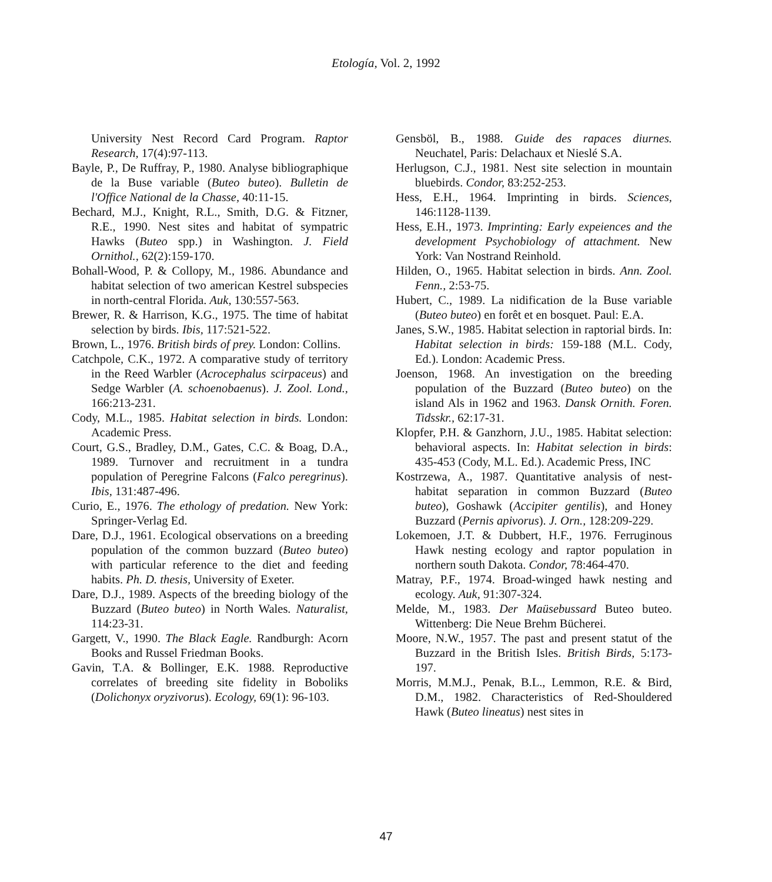Etología, Vol. 2, 1992
University Nest Record Card Program. Raptor Research, 17(4):97-113.
Bayle, P., De Ruffray, P., 1980. Analyse bibliographique de la Buse variable (Buteo buteo). Bulletin de l'Office National de la Chasse, 40:11-15.
Bechard, M.J., Knight, R.L., Smith, D.G. & Fitzner, R.E., 1990. Nest sites and habitat of sympatric Hawks (Buteo spp.) in Washington. J. Field Ornithol., 62(2):159-170.
Bohall-Wood, P. & Collopy, M., 1986. Abundance and habitat selection of two american Kestrel subspecies in north-central Florida. Auk, 130:557-563.
Brewer, R. & Harrison, K.G., 1975. The time of habitat selection by birds. Ibis, 117:521-522.
Brown, L., 1976. British birds of prey. London: Collins.
Catchpole, C.K., 1972. A comparative study of territory in the Reed Warbler (Acrocephalus scirpaceus) and Sedge Warbler (A. schoenobaenus). J. Zool. Lond., 166:213-231.
Cody, M.L., 1985. Habitat selection in birds. London: Academic Press.
Court, G.S., Bradley, D.M., Gates, C.C. & Boag, D.A., 1989. Turnover and recruitment in a tundra population of Peregrine Falcons (Falco peregrinus). Ibis, 131:487-496.
Curio, E., 1976. The ethology of predation. New York: Springer-Verlag Ed.
Dare, D.J., 1961. Ecological observations on a breeding population of the common buzzard (Buteo buteo) with particular reference to the diet and feeding habits. Ph. D. thesis, University of Exeter.
Dare, D.J., 1989. Aspects of the breeding biology of the Buzzard (Buteo buteo) in North Wales. Naturalist, 114:23-31.
Gargett, V., 1990. The Black Eagle. Randburgh: Acorn Books and Russel Friedman Books.
Gavin, T.A. & Bollinger, E.K. 1988. Reproductive correlates of breeding site fidelity in Boboliks (Dolichonyx oryzivorus). Ecology, 69(1): 96-103.
Gensböl, B., 1988. Guide des rapaces diurnes. Neuchatel, Paris: Delachaux et Nieslé S.A.
Herlugson, C.J., 1981. Nest site selection in mountain bluebirds. Condor, 83:252-253.
Hess, E.H., 1964. Imprinting in birds. Sciences, 146:1128-1139.
Hess, E.H., 1973. Imprinting: Early expeiences and the development Psychobiology of attachment. New York: Van Nostrand Reinhold.
Hilden, O., 1965. Habitat selection in birds. Ann. Zool. Fenn., 2:53-75.
Hubert, C., 1989. La nidification de la Buse variable (Buteo buteo) en forêt et en bosquet. Paul: E.A.
Janes, S.W., 1985. Habitat selection in raptorial birds. In: Habitat selection in birds: 159-188 (M.L. Cody, Ed.). London: Academic Press.
Joenson, 1968. An investigation on the breeding population of the Buzzard (Buteo buteo) on the island Als in 1962 and 1963. Dansk Ornith. Foren. Tidsskr., 62:17-31.
Klopfer, P.H. & Ganzhorn, J.U., 1985. Habitat selection: behavioral aspects. In: Habitat selection in birds: 435-453 (Cody, M.L. Ed.). Academic Press, INC
Kostrzewa, A., 1987. Quantitative analysis of nest-habitat separation in common Buzzard (Buteo buteo), Goshawk (Accipiter gentilis), and Honey Buzzard (Pernis apivorus). J. Orn., 128:209-229.
Lokemoen, J.T. & Dubbert, H.F., 1976. Ferruginous Hawk nesting ecology and raptor population in northern south Dakota. Condor, 78:464-470.
Matray, P.F., 1974. Broad-winged hawk nesting and ecology. Auk, 91:307-324.
Melde, M., 1983. Der Maüsebussard Buteo buteo. Wittenberg: Die Neue Brehm Bücherei.
Moore, N.W., 1957. The past and present statut of the Buzzard in the British Isles. British Birds, 5:173-197.
Morris, M.M.J., Penak, B.L., Lemmon, R.E. & Bird, D.M., 1982. Characteristics of Red-Shouldered Hawk (Buteo lineatus) nest sites in
47